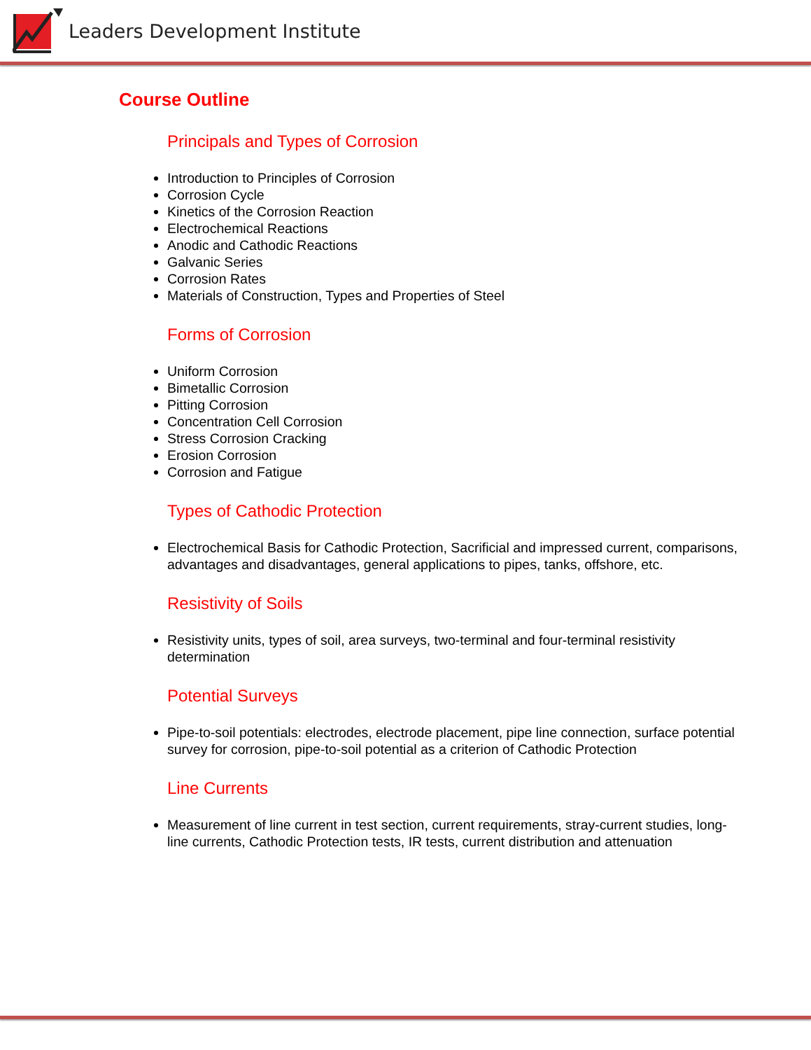Leaders Development Institute
Course Outline
Principals and Types of Corrosion
Introduction to Principles of Corrosion
Corrosion Cycle
Kinetics of the Corrosion Reaction
Electrochemical Reactions
Anodic and Cathodic Reactions
Galvanic Series
Corrosion Rates
Materials of Construction, Types and Properties of Steel
Forms of Corrosion
Uniform Corrosion
Bimetallic Corrosion
Pitting Corrosion
Concentration Cell Corrosion
Stress Corrosion Cracking
Erosion Corrosion
Corrosion and Fatigue
Types of Cathodic Protection
Electrochemical Basis for Cathodic Protection, Sacrificial and impressed current, comparisons, advantages and disadvantages, general applications to pipes, tanks, offshore, etc.
Resistivity of Soils
Resistivity units, types of soil, area surveys, two-terminal and four-terminal resistivity determination
Potential Surveys
Pipe-to-soil potentials: electrodes, electrode placement, pipe line connection, surface potential survey for corrosion, pipe-to-soil potential as a criterion of Cathodic Protection
Line Currents
Measurement of line current in test section, current requirements, stray-current studies, long-line currents, Cathodic Protection tests, IR tests, current distribution and attenuation